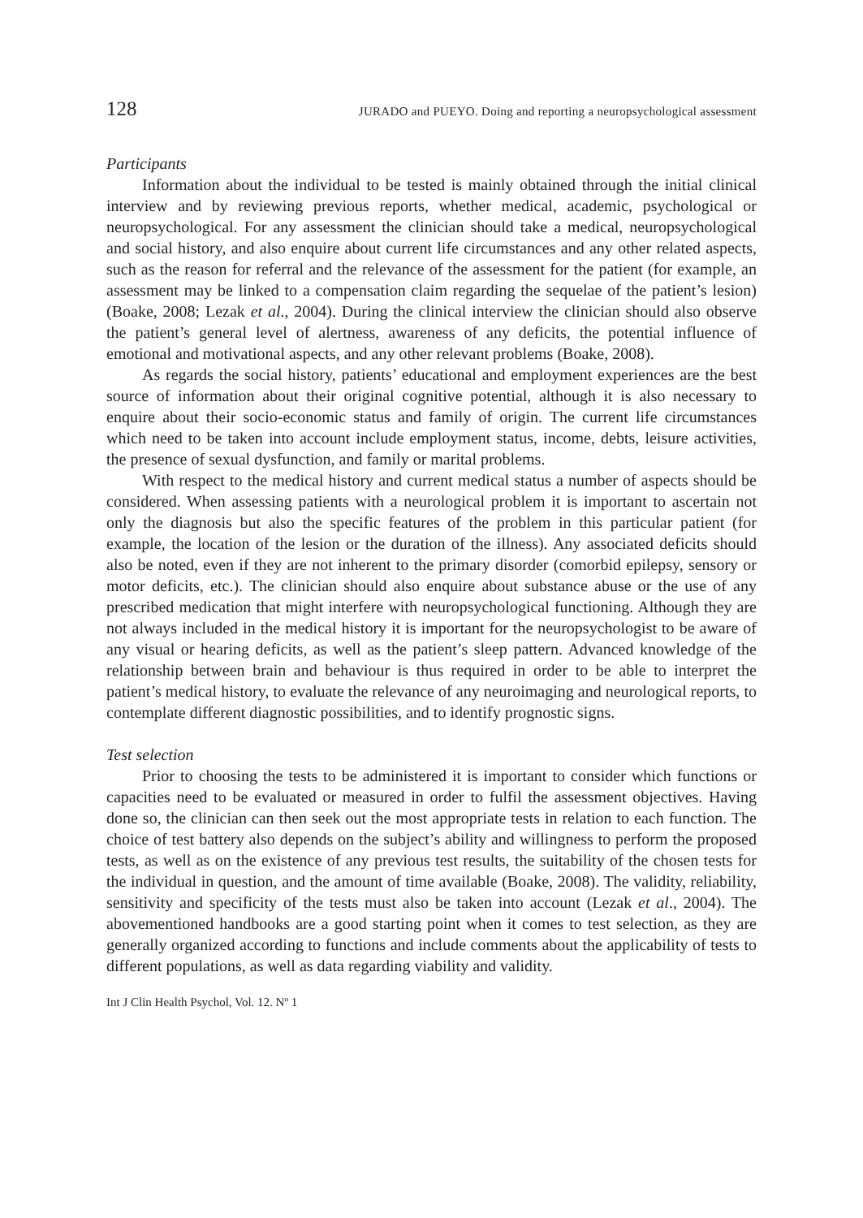128 JURADO and PUEYO. Doing and reporting a neuropsychological assessment
Participants
Information about the individual to be tested is mainly obtained through the initial clinical interview and by reviewing previous reports, whether medical, academic, psychological or neuropsychological. For any assessment the clinician should take a medical, neuropsychological and social history, and also enquire about current life circumstances and any other related aspects, such as the reason for referral and the relevance of the assessment for the patient (for example, an assessment may be linked to a compensation claim regarding the sequelae of the patient’s lesion) (Boake, 2008; Lezak et al., 2004). During the clinical interview the clinician should also observe the patient’s general level of alertness, awareness of any deficits, the potential influence of emotional and motivational aspects, and any other relevant problems (Boake, 2008).
As regards the social history, patients’ educational and employment experiences are the best source of information about their original cognitive potential, although it is also necessary to enquire about their socio-economic status and family of origin. The current life circumstances which need to be taken into account include employment status, income, debts, leisure activities, the presence of sexual dysfunction, and family or marital problems.
With respect to the medical history and current medical status a number of aspects should be considered. When assessing patients with a neurological problem it is important to ascertain not only the diagnosis but also the specific features of the problem in this particular patient (for example, the location of the lesion or the duration of the illness). Any associated deficits should also be noted, even if they are not inherent to the primary disorder (comorbid epilepsy, sensory or motor deficits, etc.). The clinician should also enquire about substance abuse or the use of any prescribed medication that might interfere with neuropsychological functioning. Although they are not always included in the medical history it is important for the neuropsychologist to be aware of any visual or hearing deficits, as well as the patient’s sleep pattern. Advanced knowledge of the relationship between brain and behaviour is thus required in order to be able to interpret the patient’s medical history, to evaluate the relevance of any neuroimaging and neurological reports, to contemplate different diagnostic possibilities, and to identify prognostic signs.
Test selection
Prior to choosing the tests to be administered it is important to consider which functions or capacities need to be evaluated or measured in order to fulfil the assessment objectives. Having done so, the clinician can then seek out the most appropriate tests in relation to each function. The choice of test battery also depends on the subject’s ability and willingness to perform the proposed tests, as well as on the existence of any previous test results, the suitability of the chosen tests for the individual in question, and the amount of time available (Boake, 2008). The validity, reliability, sensitivity and specificity of the tests must also be taken into account (Lezak et al., 2004). The abovementioned handbooks are a good starting point when it comes to test selection, as they are generally organized according to functions and include comments about the applicability of tests to different populations, as well as data regarding viability and validity.
Int J Clin Health Psychol, Vol. 12. Nº 1